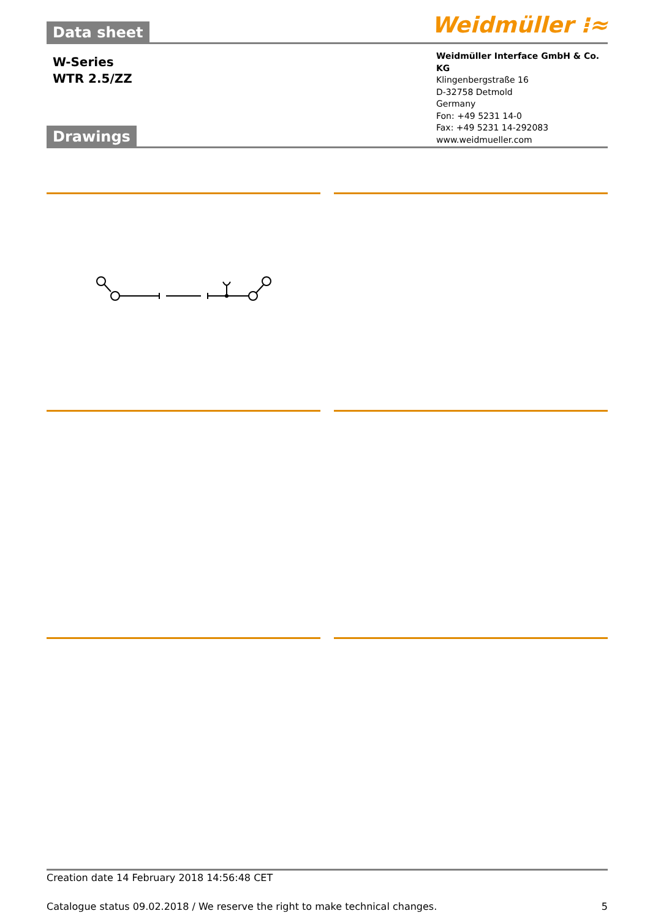Data sheet
Weidmüller ⁝≈
W-Series
WTR 2.5/ZZ
Weidmüller Interface GmbH & Co. KG
Klingenbergstraße 16
D-32758 Detmold
Germany
Fon: +49 5231 14-0
Fax: +49 5231 14-292083
www.weidmueller.com
Drawings
Creation date 14 February 2018 14:56:48 CET
Catalogue status 09.02.2018 / We reserve the right to make technical changes. 5